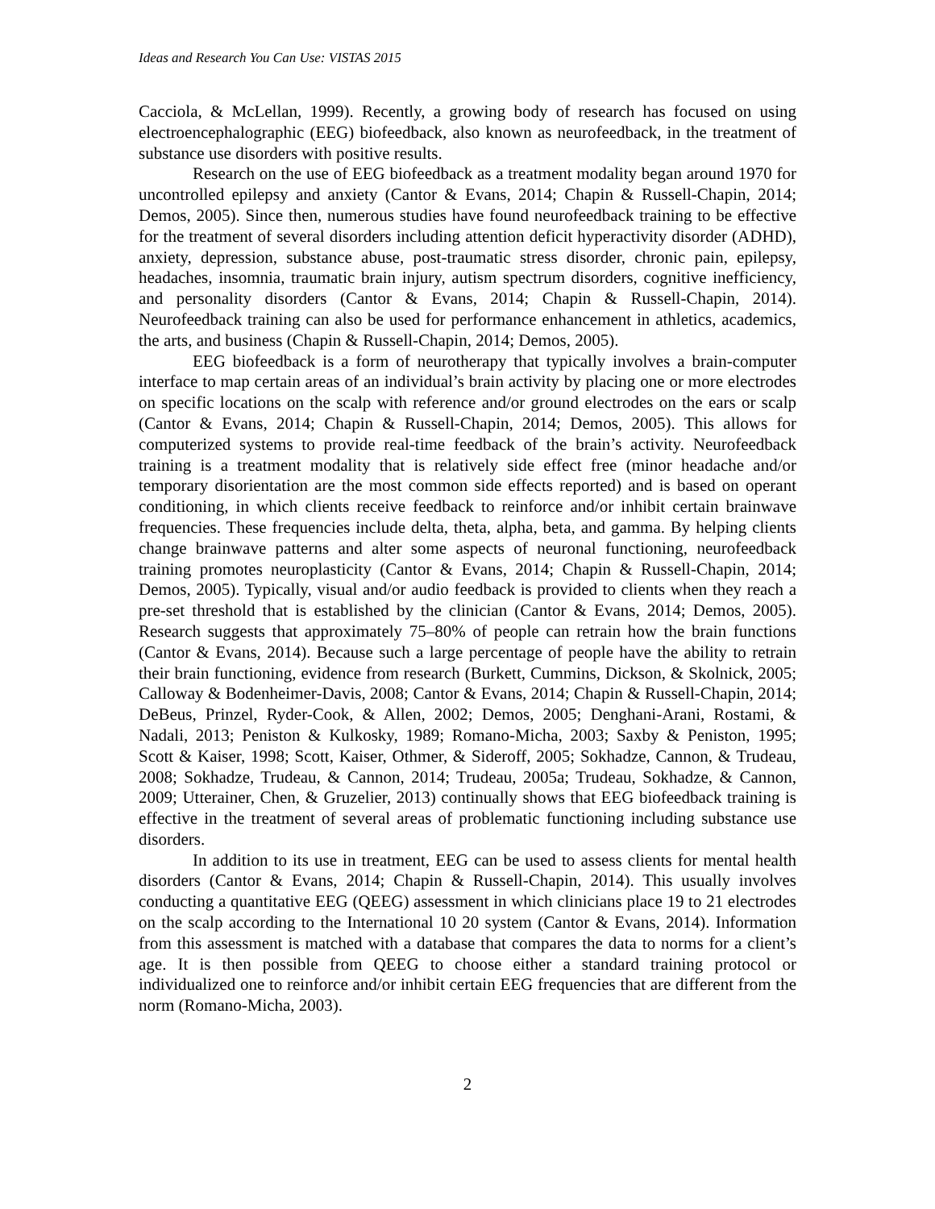Ideas and Research You Can Use: VISTAS 2015
Cacciola, & McLellan, 1999). Recently, a growing body of research has focused on using electroencephalographic (EEG) biofeedback, also known as neurofeedback, in the treatment of substance use disorders with positive results.
Research on the use of EEG biofeedback as a treatment modality began around 1970 for uncontrolled epilepsy and anxiety (Cantor & Evans, 2014; Chapin & Russell-Chapin, 2014; Demos, 2005). Since then, numerous studies have found neurofeedback training to be effective for the treatment of several disorders including attention deficit hyperactivity disorder (ADHD), anxiety, depression, substance abuse, post-traumatic stress disorder, chronic pain, epilepsy, headaches, insomnia, traumatic brain injury, autism spectrum disorders, cognitive inefficiency, and personality disorders (Cantor & Evans, 2014; Chapin & Russell-Chapin, 2014). Neurofeedback training can also be used for performance enhancement in athletics, academics, the arts, and business (Chapin & Russell-Chapin, 2014; Demos, 2005).
EEG biofeedback is a form of neurotherapy that typically involves a brain-computer interface to map certain areas of an individual’s brain activity by placing one or more electrodes on specific locations on the scalp with reference and/or ground electrodes on the ears or scalp (Cantor & Evans, 2014; Chapin & Russell-Chapin, 2014; Demos, 2005). This allows for computerized systems to provide real-time feedback of the brain’s activity. Neurofeedback training is a treatment modality that is relatively side effect free (minor headache and/or temporary disorientation are the most common side effects reported) and is based on operant conditioning, in which clients receive feedback to reinforce and/or inhibit certain brainwave frequencies. These frequencies include delta, theta, alpha, beta, and gamma. By helping clients change brainwave patterns and alter some aspects of neuronal functioning, neurofeedback training promotes neuroplasticity (Cantor & Evans, 2014; Chapin & Russell-Chapin, 2014; Demos, 2005). Typically, visual and/or audio feedback is provided to clients when they reach a pre-set threshold that is established by the clinician (Cantor & Evans, 2014; Demos, 2005). Research suggests that approximately 75–80% of people can retrain how the brain functions (Cantor & Evans, 2014). Because such a large percentage of people have the ability to retrain their brain functioning, evidence from research (Burkett, Cummins, Dickson, & Skolnick, 2005; Calloway & Bodenheimer-Davis, 2008; Cantor & Evans, 2014; Chapin & Russell-Chapin, 2014; DeBeus, Prinzel, Ryder-Cook, & Allen, 2002; Demos, 2005; Denghani-Arani, Rostami, & Nadali, 2013; Peniston & Kulkosky, 1989; Romano-Micha, 2003; Saxby & Peniston, 1995; Scott & Kaiser, 1998; Scott, Kaiser, Othmer, & Sideroff, 2005; Sokhadze, Cannon, & Trudeau, 2008; Sokhadze, Trudeau, & Cannon, 2014; Trudeau, 2005a; Trudeau, Sokhadze, & Cannon, 2009; Utterainer, Chen, & Gruzelier, 2013) continually shows that EEG biofeedback training is effective in the treatment of several areas of problematic functioning including substance use disorders.
In addition to its use in treatment, EEG can be used to assess clients for mental health disorders (Cantor & Evans, 2014; Chapin & Russell-Chapin, 2014). This usually involves conducting a quantitative EEG (QEEG) assessment in which clinicians place 19 to 21 electrodes on the scalp according to the International 10 20 system (Cantor & Evans, 2014). Information from this assessment is matched with a database that compares the data to norms for a client’s age. It is then possible from QEEG to choose either a standard training protocol or individualized one to reinforce and/or inhibit certain EEG frequencies that are different from the norm (Romano-Micha, 2003).
2